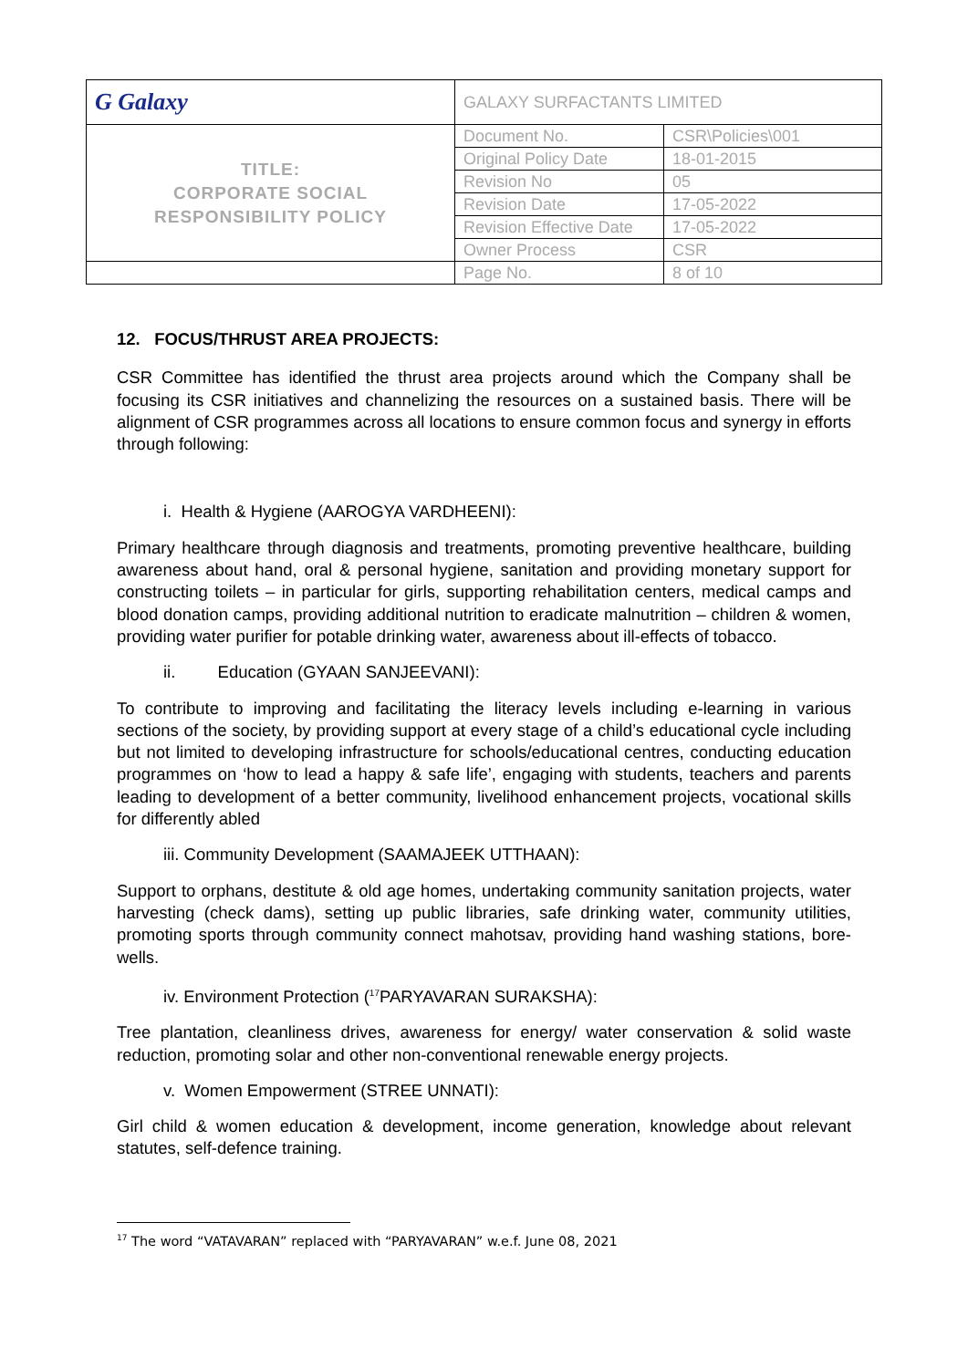| G Galaxy | GALAXY SURFACTANTS LIMITED | |
| TITLE: CORPORATE SOCIAL RESPONSIBILITY POLICY | Document No. | CSR\Policies\001 |
| | Original Policy Date | 18-01-2015 |
| | Revision No | 05 |
| | Revision Date | 17-05-2022 |
| | Revision Effective Date | 17-05-2022 |
| | Owner Process | CSR |
| | Page No. | 8 of 10 |
12. FOCUS/THRUST AREA PROJECTS:
CSR Committee has identified the thrust area projects around which the Company shall be focusing its CSR initiatives and channelizing the resources on a sustained basis. There will be alignment of CSR programmes across all locations to ensure common focus and synergy in efforts through following:
i. Health & Hygiene (AAROGYA VARDHEENI):
Primary healthcare through diagnosis and treatments, promoting preventive healthcare, building awareness about hand, oral & personal hygiene, sanitation and providing monetary support for constructing toilets – in particular for girls, supporting rehabilitation centers, medical camps and blood donation camps, providing additional nutrition to eradicate malnutrition – children & women, providing water purifier for potable drinking water, awareness about ill-effects of tobacco.
ii. Education (GYAAN SANJEEVANI):
To contribute to improving and facilitating the literacy levels including e-learning in various sections of the society, by providing support at every stage of a child’s educational cycle including but not limited to developing infrastructure for schools/educational centres, conducting education programmes on ‘how to lead a happy & safe life’, engaging with students, teachers and parents leading to development of a better community, livelihood enhancement projects, vocational skills for differently abled
iii. Community Development (SAAMAJEEK UTTHAAN):
Support to orphans, destitute & old age homes, undertaking community sanitation projects, water harvesting (check dams), setting up public libraries, safe drinking water, community utilities, promoting sports through community connect mahotsav, providing hand washing stations, bore-wells.
iv. Environment Protection (<sup>17</sup>PARYAVARAN SURAKSHA):
Tree plantation, cleanliness drives, awareness for energy/ water conservation & solid waste reduction, promoting solar and other non-conventional renewable energy projects.
v. Women Empowerment (STREE UNNATI):
Girl child & women education & development, income generation, knowledge about relevant statutes, self-defence training.
<sup>17</sup> The word “VATAVARAN” replaced with “PARYAVARAN” w.e.f. June 08, 2021